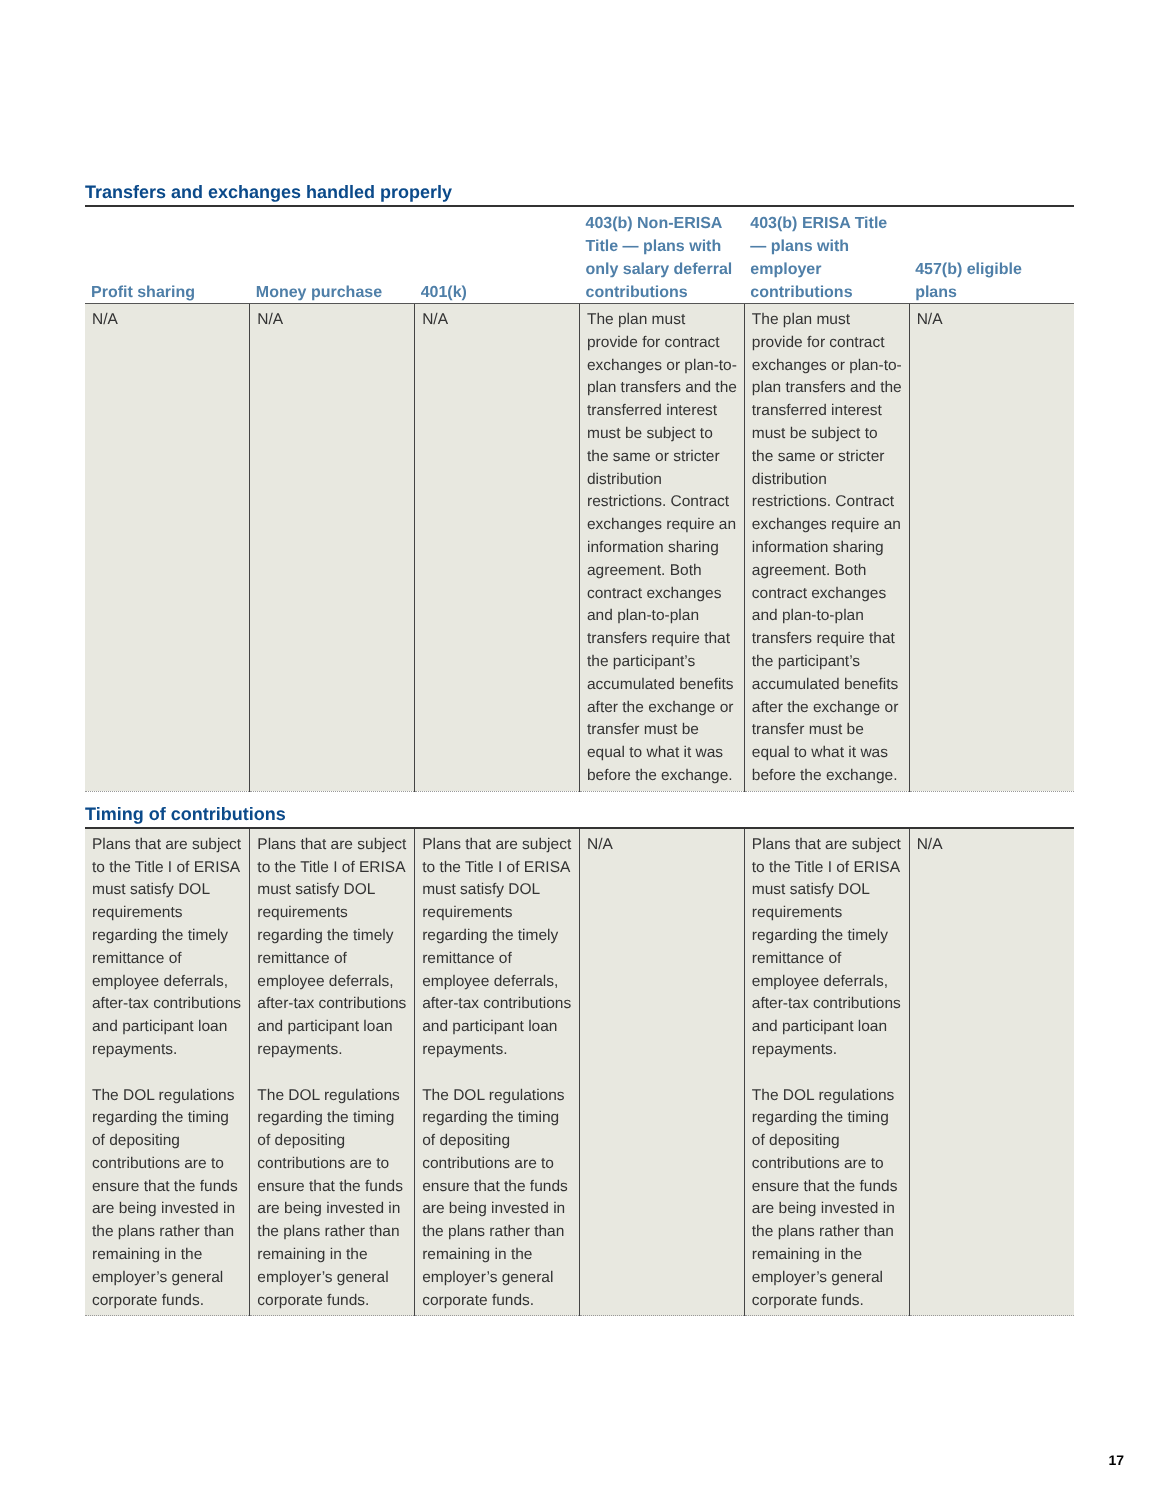Transfers and exchanges handled properly
| Profit sharing | Money purchase | 401(k) | 403(b) Non-ERISA Title — plans with only salary deferral contributions | 403(b) ERISA Title — plans with employer contributions | 457(b) eligible plans |
| --- | --- | --- | --- | --- | --- |
| N/A | N/A | N/A | The plan must provide for contract exchanges or plan-to-plan transfers and the transferred interest must be subject to the same or stricter distribution restrictions. Contract exchanges require an information sharing agreement. Both contract exchanges and plan-to-plan transfers require that the participant’s accumulated benefits after the exchange or transfer must be equal to what it was before the exchange. | The plan must provide for contract exchanges or plan-to-plan transfers and the transferred interest must be subject to the same or stricter distribution restrictions. Contract exchanges require an information sharing agreement. Both contract exchanges and plan-to-plan transfers require that the participant’s accumulated benefits after the exchange or transfer must be equal to what it was before the exchange. | N/A |
Timing of contributions
| Plans that are subject to the Title I of ERISA must satisfy DOL requirements regarding the timely remittance of employee deferrals, after-tax contributions and participant loan repayments. The DOL regulations regarding the timing of depositing contributions are to ensure that the funds are being invested in the plans rather than remaining in the employer’s general corporate funds. | Plans that are subject to the Title I of ERISA must satisfy DOL requirements regarding the timely remittance of employee deferrals, after-tax contributions and participant loan repayments. The DOL regulations regarding the timing of depositing contributions are to ensure that the funds are being invested in the plans rather than remaining in the employer’s general corporate funds. | Plans that are subject to the Title I of ERISA must satisfy DOL requirements regarding the timely remittance of employee deferrals, after-tax contributions and participant loan repayments. The DOL regulations regarding the timing of depositing contributions are to ensure that the funds are being invested in the plans rather than remaining in the employer’s general corporate funds. | N/A | Plans that are subject to the Title I of ERISA must satisfy DOL requirements regarding the timely remittance of employee deferrals, after-tax contributions and participant loan repayments. The DOL regulations regarding the timing of depositing contributions are to ensure that the funds are being invested in the plans rather than remaining in the employer’s general corporate funds. | N/A |
17